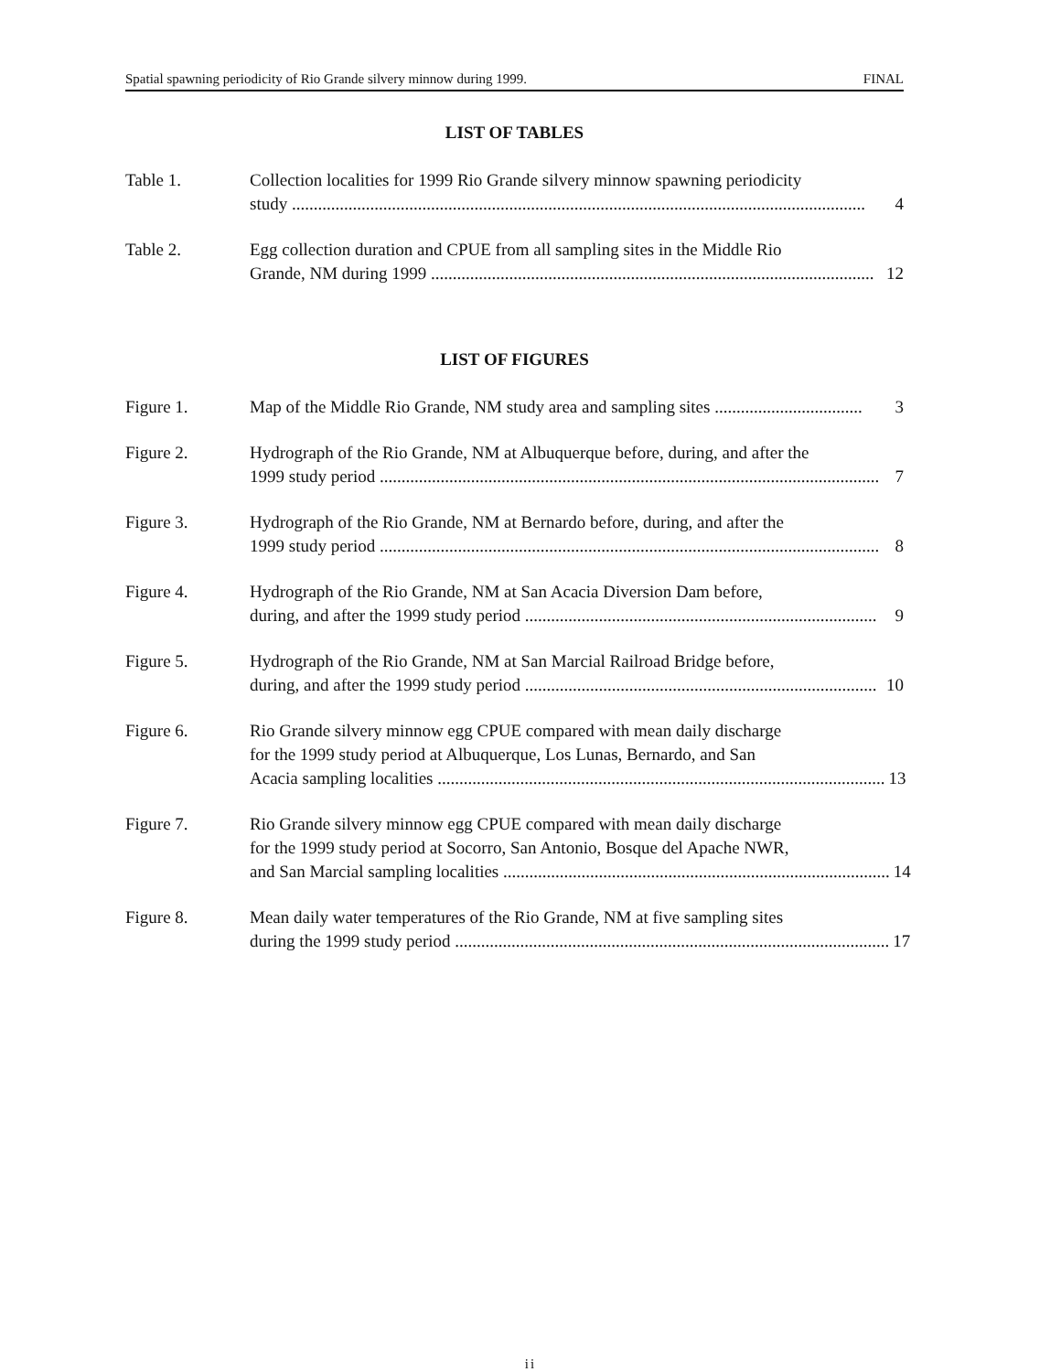Spatial spawning periodicity of Rio Grande silvery minnow during 1999. FINAL
LIST OF TABLES
Table 1. Collection localities for 1999 Rio Grande silvery minnow spawning periodicity
study .................................................................................................................................... 4
Table 2. Egg collection duration and CPUE from all sampling sites in the Middle Rio
Grande, NM during 1999 ...................................................................................................... 12
LIST OF FIGURES
Figure 1. Map of the Middle Rio Grande, NM study area and sampling sites .................................. 3
Figure 2. Hydrograph of the Rio Grande, NM at Albuquerque before, during, and after the
1999 study period ................................................................................................................... 7
Figure 3. Hydrograph of the Rio Grande, NM at Bernardo before, during, and after the
1999 study period ................................................................................................................... 8
Figure 4. Hydrograph of the Rio Grande, NM at San Acacia Diversion Dam before,
during, and after the 1999 study period ................................................................................. 9
Figure 5. Hydrograph of the Rio Grande, NM at San Marcial Railroad Bridge before,
during, and after the 1999 study period ................................................................................. 10
Figure 6. Rio Grande silvery minnow egg CPUE compared with mean daily discharge
for the 1999 study period at Albuquerque, Los Lunas, Bernardo, and San
Acacia sampling localities ....................................................................................................... 13
Figure 7. Rio Grande silvery minnow egg CPUE compared with mean daily discharge
for the 1999 study period at Socorro, San Antonio, Bosque del Apache NWR,
and San Marcial sampling localities ......................................................................................... 14
Figure 8. Mean daily water temperatures of the Rio Grande, NM at five sampling sites
during the 1999 study period .................................................................................................... 17
ii